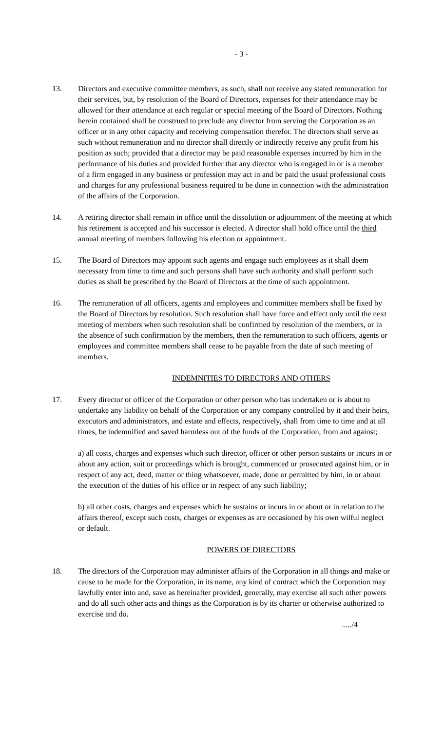- 3 -
13. Directors and executive committee members, as such, shall not receive any stated remuneration for their services, but, by resolution of the Board of Directors, expenses for their attendance may be allowed for their attendance at each regular or special meeting of the Board of Directors. Nothing herein contained shall be construed to preclude any director from serving the Corporation as an officer or in any other capacity and receiving compensation therefor. The directors shall serve as such without remuneration and no director shall directly or indirectly receive any profit from his position as such; provided that a director may be paid reasonable expenses incurred by him in the performance of his duties and provided further that any director who is engaged in or is a member of a firm engaged in any business or profession may act in and be paid the usual professional costs and charges for any professional business required to be done in connection with the administration of the affairs of the Corporation.
14. A retiring director shall remain in office until the dissolution or adjournment of the meeting at which his retirement is accepted and his successor is elected. A director shall hold office until the third annual meeting of members following his election or appointment.
15. The Board of Directors may appoint such agents and engage such employees as it shall deem necessary from time to time and such persons shall have such authority and shall perform such duties as shall be prescribed by the Board of Directors at the time of such appointment.
16. The remuneration of all officers, agents and employees and committee members shall be fixed by the Board of Directors by resolution. Such resolution shall have force and effect only until the next meeting of members when such resolution shall be confirmed by resolution of the members, or in the absence of such confirmation by the members, then the remuneration to such officers, agents or employees and committee members shall cease to be payable from the date of such meeting of members.
INDEMNITIES TO DIRECTORS AND OTHERS
17. Every director or officer of the Corporation or other person who has undertaken or is about to undertake any liability on behalf of the Corporation or any company controlled by it and their heirs, executors and administrators, and estate and effects, respectively, shall from time to time and at all times, be indemnified and saved harmless out of the funds of the Corporation, from and against;
a) all costs, charges and expenses which such director, officer or other person sustains or incurs in or about any action, suit or proceedings which is brought, commenced or prosecuted against him, or in respect of any act, deed, matter or thing whatsoever, made, done or permitted by him, in or about the execution of the duties of his office or in respect of any such liability;
b) all other costs, charges and expenses which he sustains or incurs in or about or in relation to the affairs thereof, except such costs, charges or expenses as are occasioned by his own wilful neglect or default.
POWERS OF DIRECTORS
18. The directors of the Corporation may administer affairs of the Corporation in all things and make or cause to be made for the Corporation, in its name, any kind of contract which the Corporation may lawfully enter into and, save as hereinafter provided, generally, may exercise all such other powers and do all such other acts and things as the Corporation is by its charter or otherwise authorized to exercise and do.
...../4